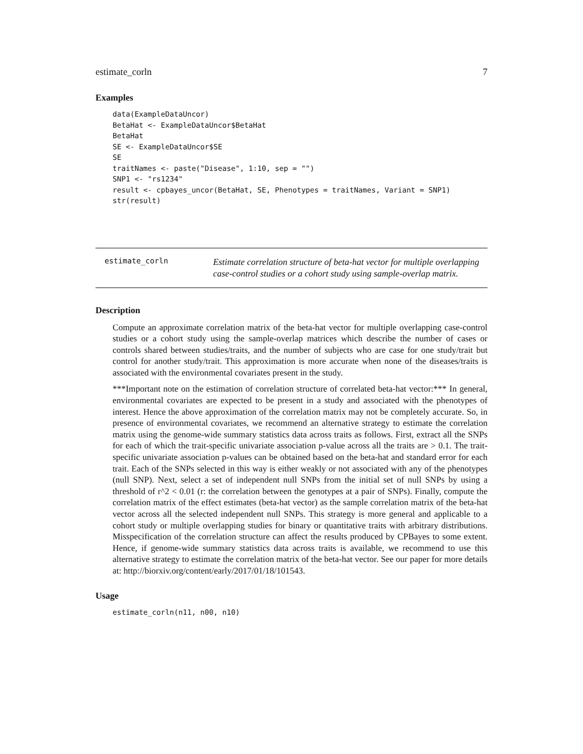estimate_corln 7
Examples
data(ExampleDataUncor)
BetaHat <- ExampleDataUncor$BetaHat
BetaHat
SE <- ExampleDataUncor$SE
SE
traitNames <- paste("Disease", 1:10, sep = "")
SNP1 <- "rs1234"
result <- cpbayes_uncor(BetaHat, SE, Phenotypes = traitNames, Variant = SNP1)
str(result)
estimate_corln
Estimate correlation structure of beta-hat vector for multiple overlapping case-control studies or a cohort study using sample-overlap matrix.
Description
Compute an approximate correlation matrix of the beta-hat vector for multiple overlapping case-control studies or a cohort study using the sample-overlap matrices which describe the number of cases or controls shared between studies/traits, and the number of subjects who are case for one study/trait but control for another study/trait. This approximation is more accurate when none of the diseases/traits is associated with the environmental covariates present in the study.
***Important note on the estimation of correlation structure of correlated beta-hat vector:*** In general, environmental covariates are expected to be present in a study and associated with the phenotypes of interest. Hence the above approximation of the correlation matrix may not be completely accurate. So, in presence of environmental covariates, we recommend an alternative strategy to estimate the correlation matrix using the genome-wide summary statistics data across traits as follows. First, extract all the SNPs for each of which the trait-specific univariate association p-value across all the traits are > 0.1. The trait-specific univariate association p-values can be obtained based on the beta-hat and standard error for each trait. Each of the SNPs selected in this way is either weakly or not associated with any of the phenotypes (null SNP). Next, select a set of independent null SNPs from the initial set of null SNPs by using a threshold of r^2 < 0.01 (r: the correlation between the genotypes at a pair of SNPs). Finally, compute the correlation matrix of the effect estimates (beta-hat vector) as the sample correlation matrix of the beta-hat vector across all the selected independent null SNPs. This strategy is more general and applicable to a cohort study or multiple overlapping studies for binary or quantitative traits with arbitrary distributions. Misspecification of the correlation structure can affect the results produced by CPBayes to some extent. Hence, if genome-wide summary statistics data across traits is available, we recommend to use this alternative strategy to estimate the correlation matrix of the beta-hat vector. See our paper for more details at: http://biorxiv.org/content/early/2017/01/18/101543.
Usage
estimate_corln(n11, n00, n10)